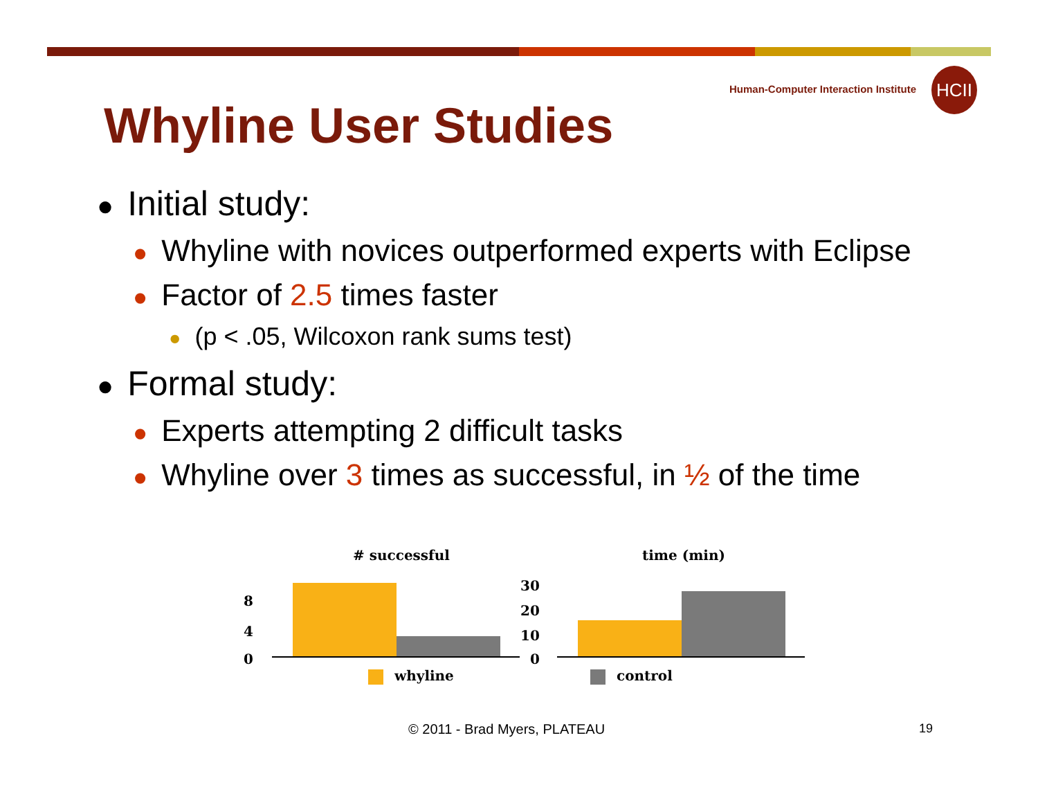Human-Computer Interaction Institute
HCII
Whyline User Studies
● Initial study:
● Whyline with novices outperformed experts with Eclipse
● Factor of 2.5 times faster
● (p < .05, Wilcoxon rank sums test)
● Formal study:
● Experts attempting 2 difficult tasks
● Whyline over 3 times as successful, in ½ of the time
# successful time (min)
8
4
0
30
20
10
0
whyline control
© 2011 - Brad Myers, PLATEAU 19